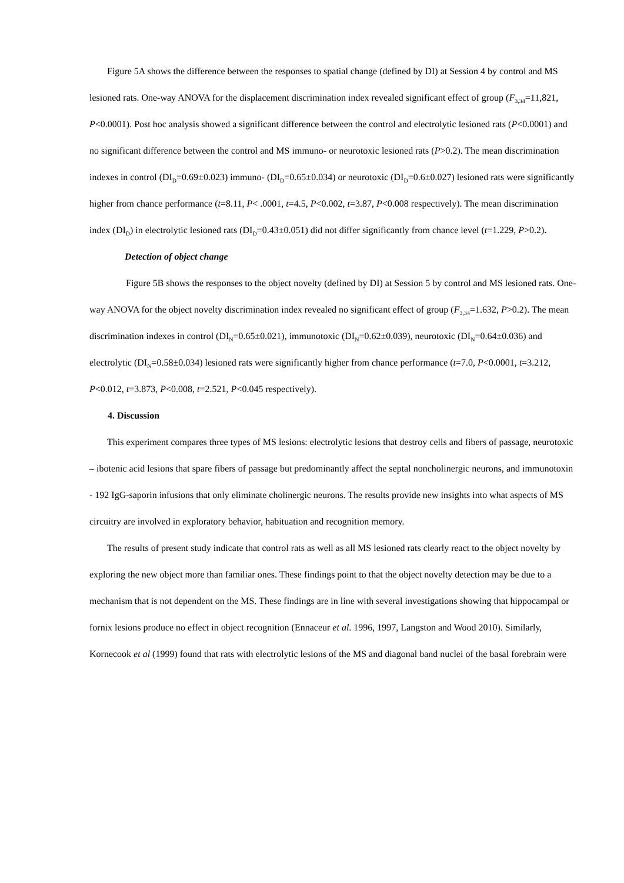Figure 5A shows the difference between the responses to spatial change (defined by DI) at Session 4 by control and MS lesioned rats. One-way ANOVA for the displacement discrimination index revealed significant effect of group (F<sub>3,34</sub>=11,821, P<0.0001). Post hoc analysis showed a significant difference between the control and electrolytic lesioned rats (P<0.0001) and no significant difference between the control and MS immuno- or neurotoxic lesioned rats (P>0.2). The mean discrimination indexes in control (DI<sub>D</sub>=0.69±0.023) immuno- (DI<sub>D</sub>=0.65±0.034) or neurotoxic (DI<sub>D</sub>=0.6±0.027) lesioned rats were significantly higher from chance performance (t=8.11, P< .0001, t=4.5, P<0.002, t=3.87, P<0.008 respectively). The mean discrimination index (DI<sub>D</sub>) in electrolytic lesioned rats (DI<sub>D</sub>=0.43±0.051) did not differ significantly from chance level (t=1.229, P>0.2).
Detection of object change
Figure 5B shows the responses to the object novelty (defined by DI) at Session 5 by control and MS lesioned rats. One-way ANOVA for the object novelty discrimination index revealed no significant effect of group (F<sub>3,34</sub>=1.632, P>0.2). The mean discrimination indexes in control (DI<sub>N</sub>=0.65±0.021), immunotoxic (DI<sub>N</sub>=0.62±0.039), neurotoxic (DI<sub>N</sub>=0.64±0.036) and electrolytic (DI<sub>N</sub>=0.58±0.034) lesioned rats were significantly higher from chance performance (t=7.0, P<0.0001, t=3.212, P<0.012, t=3.873, P<0.008, t=2.521, P<0.045 respectively).
4. Discussion
This experiment compares three types of MS lesions: electrolytic lesions that destroy cells and fibers of passage, neurotoxic – ibotenic acid lesions that spare fibers of passage but predominantly affect the septal noncholinergic neurons, and immunotoxin - 192 IgG-saporin infusions that only eliminate cholinergic neurons. The results provide new insights into what aspects of MS circuitry are involved in exploratory behavior, habituation and recognition memory.
The results of present study indicate that control rats as well as all MS lesioned rats clearly react to the object novelty by exploring the new object more than familiar ones. These findings point to that the object novelty detection may be due to a mechanism that is not dependent on the MS. These findings are in line with several investigations showing that hippocampal or fornix lesions produce no effect in object recognition (Ennaceur et al. 1996, 1997, Langston and Wood 2010). Similarly, Kornecook et al (1999) found that rats with electrolytic lesions of the MS and diagonal band nuclei of the basal forebrain were